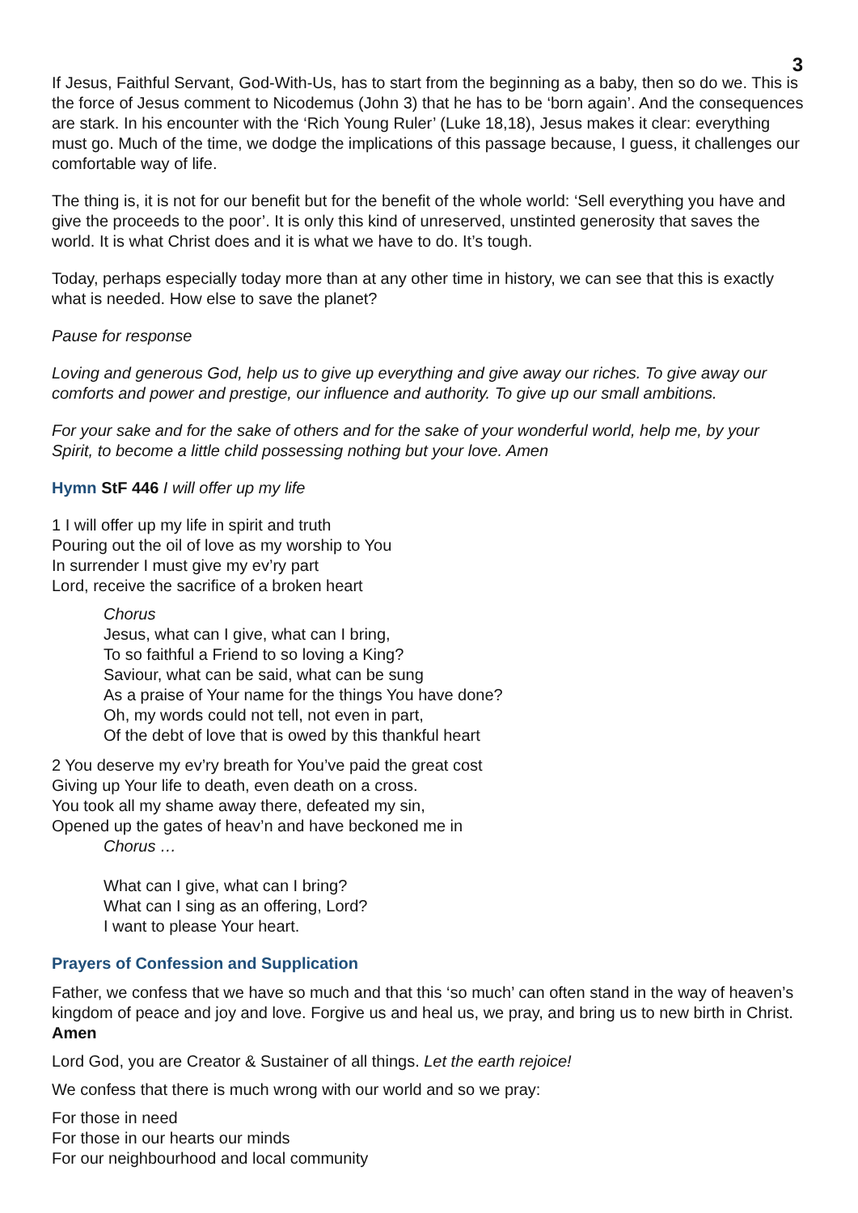3
If Jesus, Faithful Servant, God-With-Us, has to start from the beginning as a baby, then so do we. This is the force of Jesus comment to Nicodemus (John 3) that he has to be ‘born again’. And the consequences are stark. In his encounter with the ‘Rich Young Ruler’ (Luke 18,18), Jesus makes it clear: everything must go. Much of the time, we dodge the implications of this passage because, I guess, it challenges our comfortable way of life.
The thing is, it is not for our benefit but for the benefit of the whole world: ‘Sell everything you have and give the proceeds to the poor’. It is only this kind of unreserved, unstinted generosity that saves the world. It is what Christ does and it is what we have to do. It’s tough.
Today, perhaps especially today more than at any other time in history, we can see that this is exactly what is needed. How else to save the planet?
Pause for response
Loving and generous God, help us to give up everything and give away our riches. To give away our comforts and power and prestige, our influence and authority. To give up our small ambitions.
For your sake and for the sake of others and for the sake of your wonderful world, help me, by your Spirit, to become a little child possessing nothing but your love. Amen
Hymn StF 446 I will offer up my life
1 I will offer up my life in spirit and truth
Pouring out the oil of love as my worship to You
In surrender I must give my ev’ry part
Lord, receive the sacrifice of a broken heart
Chorus
Jesus, what can I give, what can I bring,
To so faithful a Friend to so loving a King?
Saviour, what can be said, what can be sung
As a praise of Your name for the things You have done?
Oh, my words could not tell, not even in part,
Of the debt of love that is owed by this thankful heart
2 You deserve my ev’ry breath for You’ve paid the great cost
Giving up Your life to death, even death on a cross.
You took all my shame away there, defeated my sin,
Opened up the gates of heav’n and have beckoned me in
Chorus …
What can I give, what can I bring?
What can I sing as an offering, Lord?
I want to please Your heart.
Prayers of Confession and Supplication
Father, we confess that we have so much and that this ‘so much’ can often stand in the way of heaven’s kingdom of peace and joy and love. Forgive us and heal us, we pray, and bring us to new birth in Christ. Amen
Lord God, you are Creator & Sustainer of all things. Let the earth rejoice!
We confess that there is much wrong with our world and so we pray:
For those in need
For those in our hearts our minds
For our neighbourhood and local community